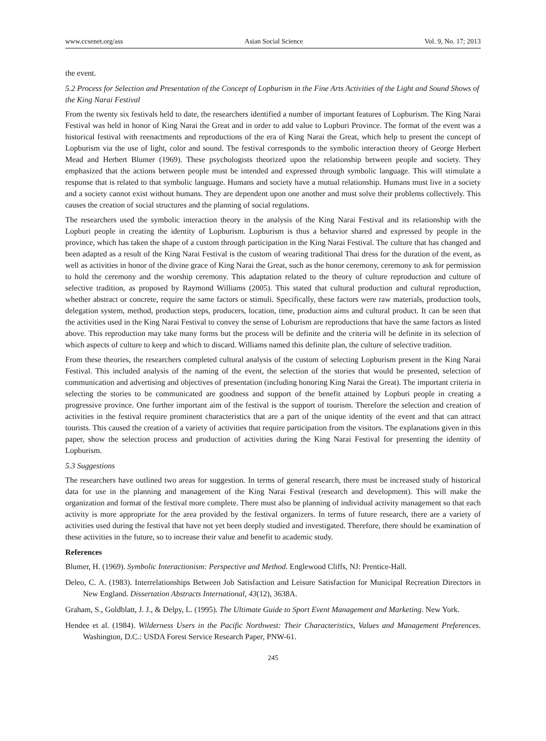www.ccsenet.org/ass Asian Social Science Vol. 9, No. 17; 2013
the event.
5.2 Process for Selection and Presentation of the Concept of Lopburism in the Fine Arts Activities of the Light and Sound Shows of the King Narai Festival
From the twenty six festivals held to date, the researchers identified a number of important features of Lopburism. The King Narai Festival was held in honor of King Narai the Great and in order to add value to Lopburi Province. The format of the event was a historical festival with reenactments and reproductions of the era of King Narai the Great, which help to present the concept of Lopburism via the use of light, color and sound. The festival corresponds to the symbolic interaction theory of George Herbert Mead and Herbert Blumer (1969). These psychologists theorized upon the relationship between people and society. They emphasized that the actions between people must be intended and expressed through symbolic language. This will stimulate a response that is related to that symbolic language. Humans and society have a mutual relationship. Humans must live in a society and a society cannot exist without humans. They are dependent upon one another and must solve their problems collectively. This causes the creation of social structures and the planning of social regulations.
The researchers used the symbolic interaction theory in the analysis of the King Narai Festival and its relationship with the Lopburi people in creating the identity of Lopburism. Lopburism is thus a behavior shared and expressed by people in the province, which has taken the shape of a custom through participation in the King Narai Festival. The culture that has changed and been adapted as a result of the King Narai Festival is the custom of wearing traditional Thai dress for the duration of the event, as well as activities in honor of the divine grace of King Narai the Great, such as the honor ceremony, ceremony to ask for permission to hold the ceremony and the worship ceremony. This adaptation related to the theory of culture reproduction and culture of selective tradition, as proposed by Raymond Williams (2005). This stated that cultural production and cultural reproduction, whether abstract or concrete, require the same factors or stimuli. Specifically, these factors were raw materials, production tools, delegation system, method, production steps, producers, location, time, production aims and cultural product. It can be seen that the activities used in the King Narai Festival to convey the sense of Loburism are reproductions that have the same factors as listed above. This reproduction may take many forms but the process will be definite and the criteria will be definite in its selection of which aspects of culture to keep and which to discard. Williams named this definite plan, the culture of selective tradition.
From these theories, the researchers completed cultural analysis of the custom of selecting Lopburism present in the King Narai Festival. This included analysis of the naming of the event, the selection of the stories that would be presented, selection of communication and advertising and objectives of presentation (including honoring King Narai the Great). The important criteria in selecting the stories to be communicated are goodness and support of the benefit attained by Lopburi people in creating a progressive province. One further important aim of the festival is the support of tourism. Therefore the selection and creation of activities in the festival require prominent characteristics that are a part of the unique identity of the event and that can attract tourists. This caused the creation of a variety of activities that require participation from the visitors. The explanations given in this paper, show the selection process and production of activities during the King Narai Festival for presenting the identity of Lopburism.
5.3 Suggestions
The researchers have outlined two areas for suggestion. In terms of general research, there must be increased study of historical data for use in the planning and management of the King Narai Festival (research and development). This will make the organization and format of the festival more complete. There must also be planning of individual activity management so that each activity is more appropriate for the area provided by the festival organizers. In terms of future research, there are a variety of activities used during the festival that have not yet been deeply studied and investigated. Therefore, there should be examination of these activities in the future, so to increase their value and benefit to academic study.
References
Blumer, H. (1969). Symbolic Interactionism: Perspective and Method. Englewood Cliffs, NJ: Prentice-Hall.
Deleo, C. A. (1983). Interrelationships Between Job Satisfaction and Leisure Satisfaction for Municipal Recreation Directors in New England. Dissertation Abstracts International, 43(12), 3638A.
Graham, S., Goldblatt, J. J., & Delpy, L. (1995). The Ultimate Guide to Sport Event Management and Marketing. New York.
Hendee et al. (1984). Wilderness Users in the Pacific Northwest: Their Characteristics, Values and Management Preferences. Washington, D.C.: USDA Forest Service Research Paper, PNW-61.
245